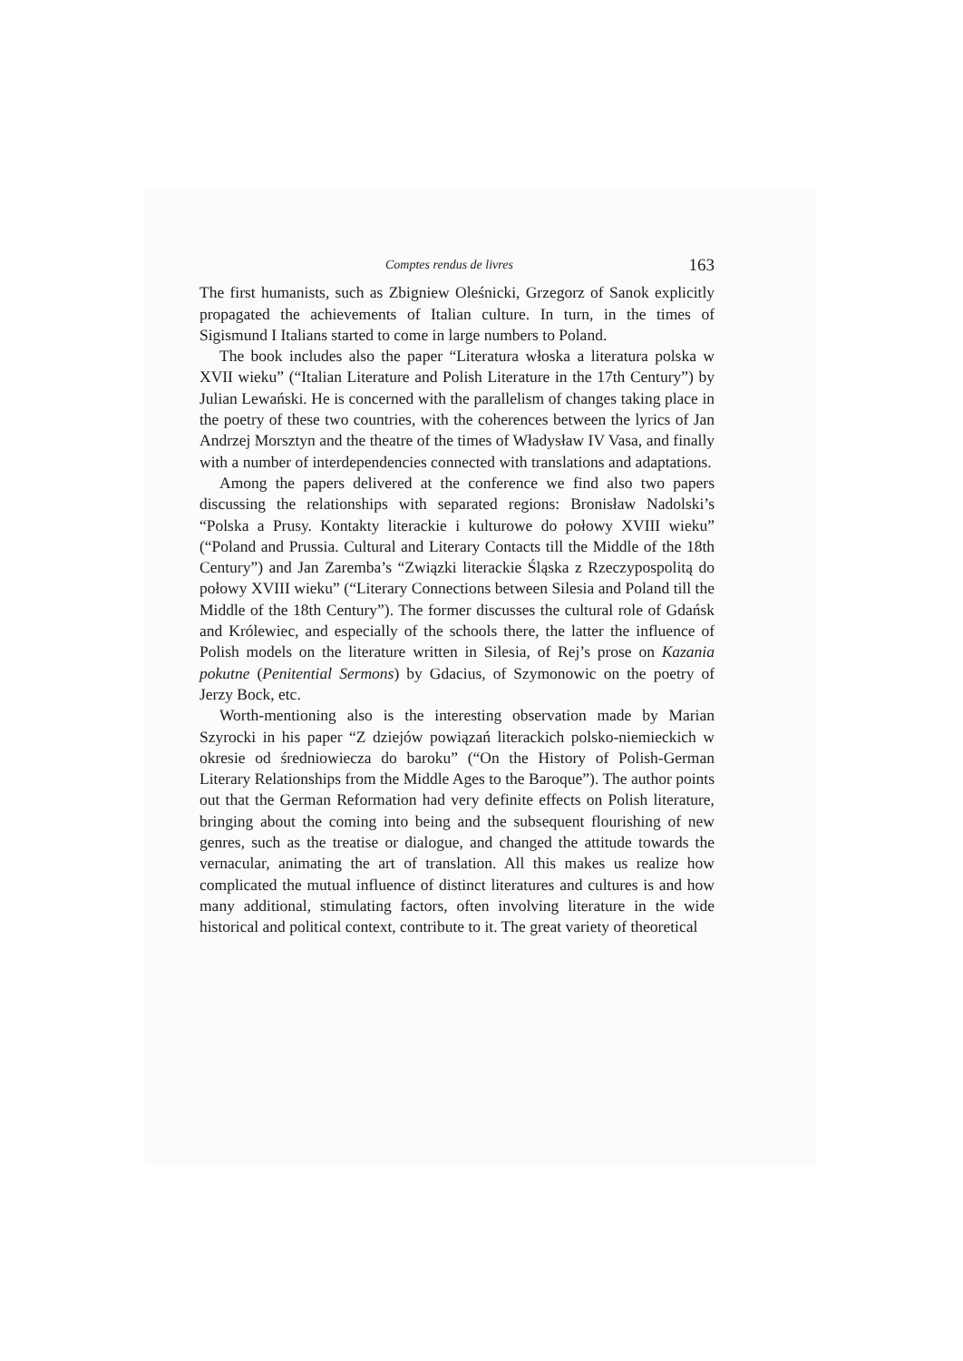Comptes rendus de livres 163
The first humanists, such as Zbigniew Oleśnicki, Grzegorz of Sanok explicitly propagated the achievements of Italian culture. In turn, in the times of Sigismund I Italians started to come in large numbers to Poland.
The book includes also the paper “Literatura włoska a literatura polska w XVII wieku” (“Italian Literature and Polish Literature in the 17th Century”) by Julian Lewański. He is concerned with the parallelism of changes taking place in the poetry of these two countries, with the coherences between the lyrics of Jan Andrzej Morsztyn and the theatre of the times of Władysław IV Vasa, and finally with a number of interdependencies connected with translations and adaptations.
Among the papers delivered at the conference we find also two papers discussing the relationships with separated regions: Bronisław Nadolski’s “Polska a Prusy. Kontakty literackie i kulturowe do połowy XVIII wieku” (“Poland and Prussia. Cultural and Literary Contacts till the Middle of the 18th Century”) and Jan Zaremba’s “Związki literackie Śląska z Rzeczypospolitą do połowy XVIII wieku” (“Literary Connections between Silesia and Poland till the Middle of the 18th Century”). The former discusses the cultural role of Gdańsk and Królewiec, and especially of the schools there, the latter the influence of Polish models on the literature written in Silesia, of Rej’s prose on Kazania pokutne (Penitential Sermons) by Gdacius, of Szymonowic on the poetry of Jerzy Bock, etc.
Worth-mentioning also is the interesting observation made by Marian Szyrocki in his paper “Z dziejów powiązań literackich polsko-niemieckich w okresie od średniowiecza do baroku” (“On the History of Polish-German Literary Relationships from the Middle Ages to the Baroque”). The author points out that the German Reformation had very definite effects on Polish literature, bringing about the coming into being and the subsequent flourishing of new genres, such as the treatise or dialogue, and changed the attitude towards the vernacular, animating the art of translation. All this makes us realize how complicated the mutual influence of distinct literatures and cultures is and how many additional, stimulating factors, often involving literature in the wide historical and political context, contribute to it. The great variety of theoretical